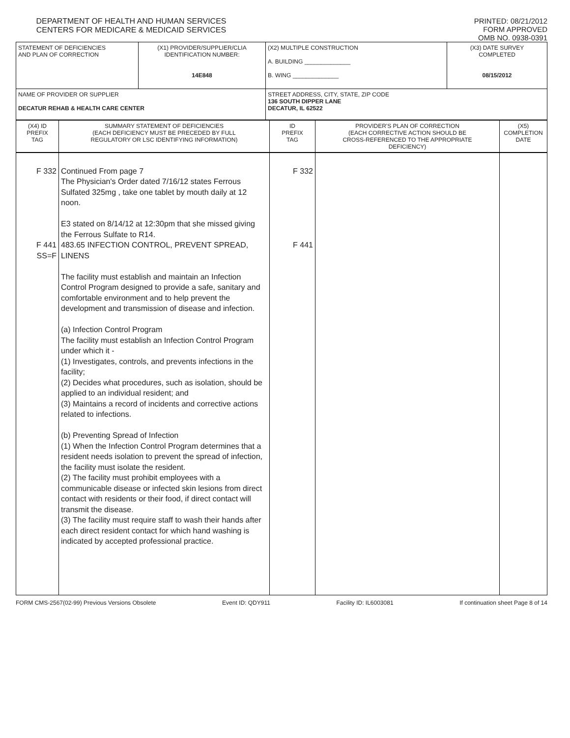DEPARTMENT OF HEALTH AND HUMAN SERVICES
CENTERS FOR MEDICARE & MEDICAID SERVICES
PRINTED: 08/21/2012
FORM APPROVED
OMB NO. 0938-0391
| STATEMENT OF DEFICIENCIES AND PLAN OF CORRECTION | (X1) PROVIDER/SUPPLIER/CLIA IDENTIFICATION NUMBER: 14E848 | (X2) MULTIPLE CONSTRUCTION A. BUILDING ______________ B. WING ______________ | (X3) DATE SURVEY COMPLETED 08/15/2012 |
| NAME OF PROVIDER OR SUPPLIER DECATUR REHAB & HEALTH CARE CENTER | | STREET ADDRESS, CITY, STATE, ZIP CODE 136 SOUTH DIPPER LANE DECATUR, IL 62522 | |
| (X4) ID PREFIX TAG | SUMMARY STATEMENT OF DEFICIENCIES (EACH DEFICIENCY MUST BE PRECEDED BY FULL REGULATORY OR LSC IDENTIFYING INFORMATION) | ID PREFIX TAG | PROVIDER'S PLAN OF CORRECTION (EACH CORRECTIVE ACTION SHOULD BE CROSS-REFERENCED TO THE APPROPRIATE DEFICIENCY) | (X5) COMPLETION DATE |
| F 332 F 441 SS=F | Continued From page 7 The Physician's Order dated 7/16/12 states Ferrous Sulfated 325mg , take one tablet by mouth daily at 12 noon. E3 stated on 8/14/12 at 12:30pm that she missed giving the Ferrous Sulfate to R14. 483.65 INFECTION CONTROL, PREVENT SPREAD, LINENS The facility must establish and maintain an Infection Control Program designed to provide a safe, sanitary and comfortable environment and to help prevent the development and transmission of disease and infection. (a) Infection Control Program The facility must establish an Infection Control Program under which it - (1) Investigates, controls, and prevents infections in the facility; (2) Decides what procedures, such as isolation, should be applied to an individual resident; and (3) Maintains a record of incidents and corrective actions related to infections. (b) Preventing Spread of Infection (1) When the Infection Control Program determines that a resident needs isolation to prevent the spread of infection, the facility must isolate the resident. (2) The facility must prohibit employees with a communicable disease or infected skin lesions from direct contact with residents or their food, if direct contact will transmit the disease. (3) The facility must require staff to wash their hands after each direct resident contact for which hand washing is indicated by accepted professional practice. | F 332 F 441 | | |
FORM CMS-2567(02-99) Previous Versions Obsolete Event ID: QDY911 Facility ID: IL6003081 If continuation sheet Page 8 of 14